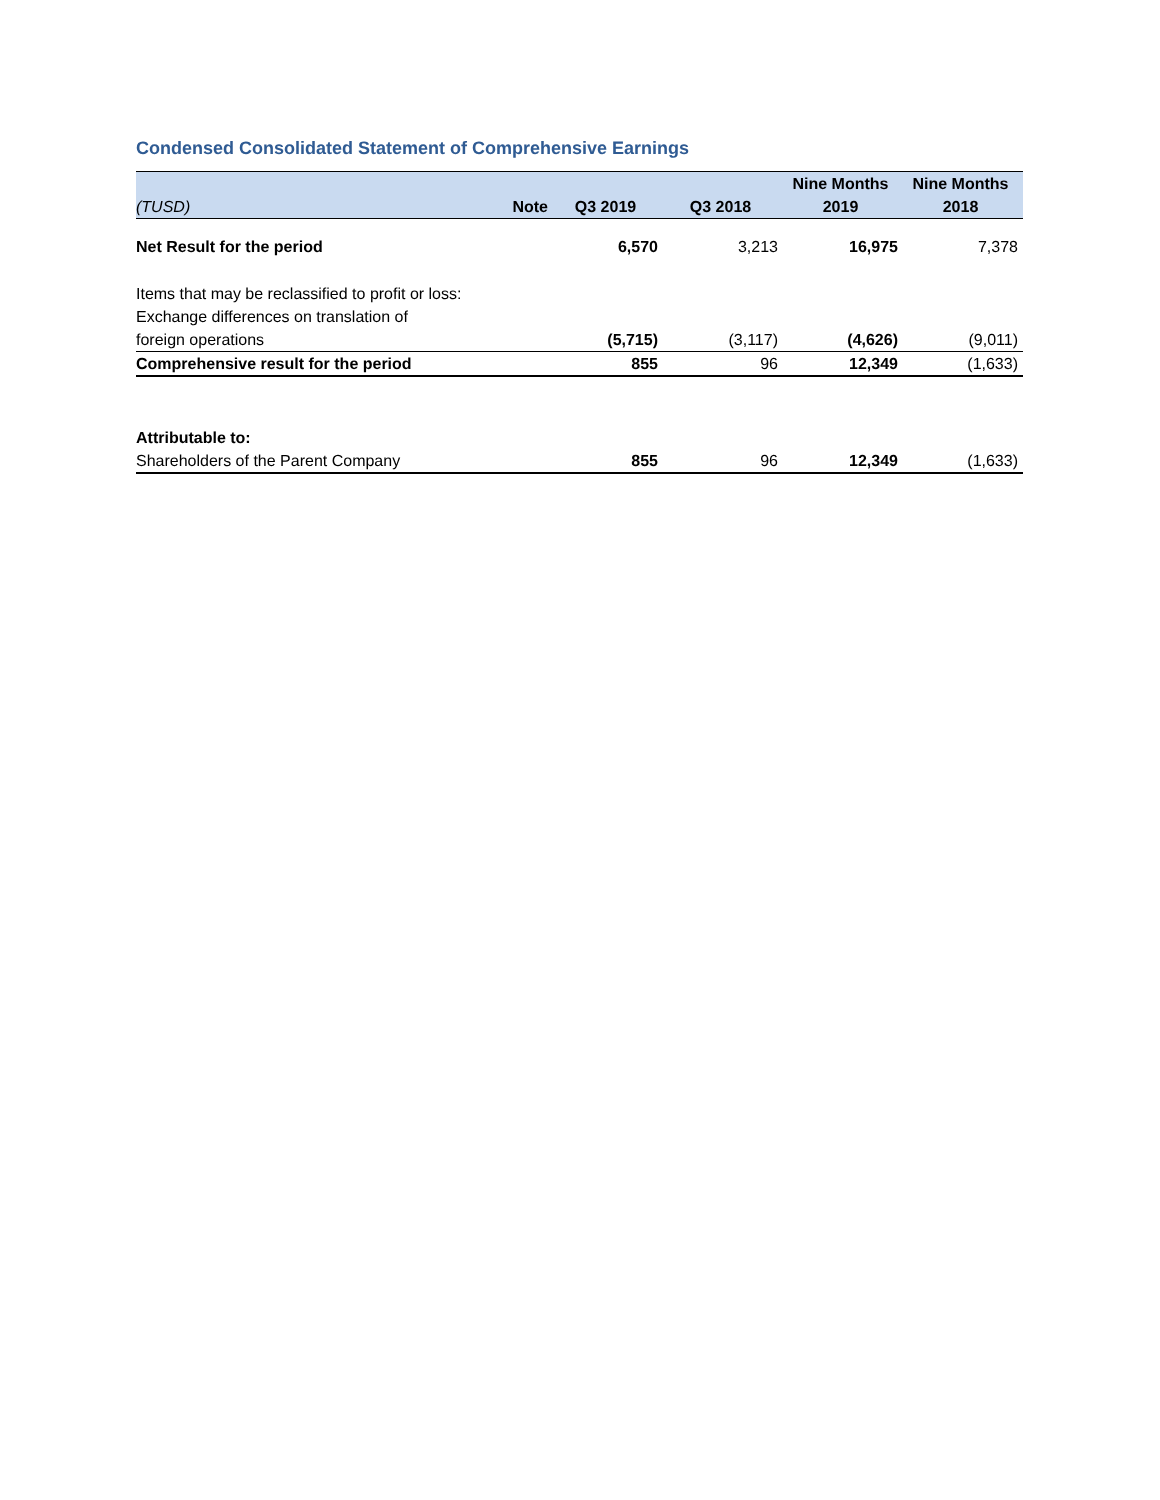Condensed Consolidated Statement of Comprehensive Earnings
| | | | | Nine Months | Nine Months |
| --- | --- | --- | --- | --- | --- |
| (TUSD) | Note | Q3 2019 | Q3 2018 | 2019 | 2018 |
| Net Result for the period | | 6,570 | 3,213 | 16,975 | 7,378 |
| Items that may be reclassified to profit or loss: | | | | | |
| Exchange differences on translation of | | | | | |
| foreign operations | | (5,715) | (3,117) | (4,626) | (9,011) |
| Comprehensive result for the period | | 855 | 96 | 12,349 | (1,633) |
| Attributable to: | | | | | |
| Shareholders of the Parent Company | | 855 | 96 | 12,349 | (1,633) |